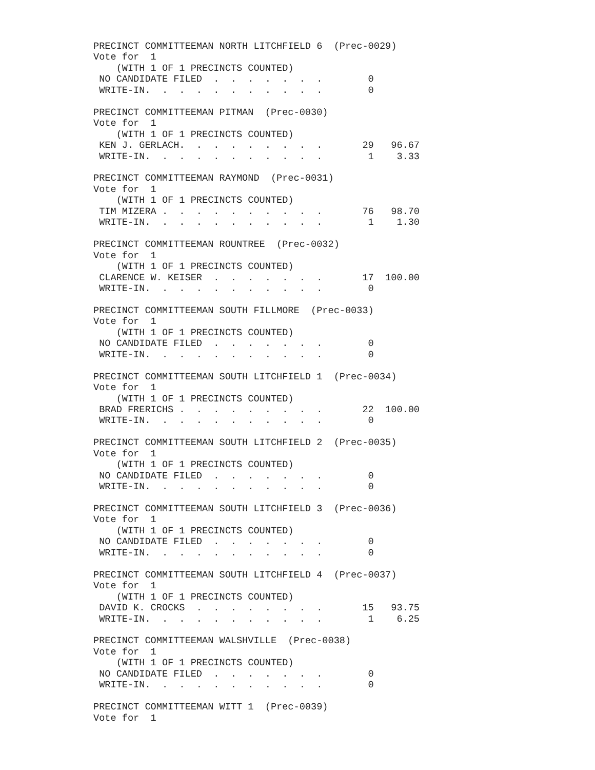PRECINCT COMMITTEEMAN NORTH LITCHFIELD 6  (Prec-0029)
Vote for  1
    (WITH 1 OF 1 PRECINCTS COUNTED)
 NO CANDIDATE FILED  .  .  .  .  .  .  .        0
 WRITE-IN.  .  .  .  .  .  .  .  .  .  .        0

PRECINCT COMMITTEEMAN PITMAN  (Prec-0030)
Vote for  1
    (WITH 1 OF 1 PRECINCTS COUNTED)
 KEN J. GERLACH.  .  .  .  .  .  .  .  .       29   96.67
 WRITE-IN.  .  .  .  .  .  .  .  .  .  .        1    3.33

PRECINCT COMMITTEEMAN RAYMOND  (Prec-0031)
Vote for  1
    (WITH 1 OF 1 PRECINCTS COUNTED)
 TIM MIZERA .  .  .  .  .  .  .  .  .  .       76   98.70
 WRITE-IN.  .  .  .  .  .  .  .  .  .  .        1    1.30

PRECINCT COMMITTEEMAN ROUNTREE  (Prec-0032)
Vote for  1
    (WITH 1 OF 1 PRECINCTS COUNTED)
 CLARENCE W. KEISER  .  .  .  .  .  .  .       17  100.00
 WRITE-IN.  .  .  .  .  .  .  .  .  .  .        0

PRECINCT COMMITTEEMAN SOUTH FILLMORE  (Prec-0033)
Vote for  1
    (WITH 1 OF 1 PRECINCTS COUNTED)
 NO CANDIDATE FILED  .  .  .  .  .  .  .        0
 WRITE-IN.  .  .  .  .  .  .  .  .  .  .        0

PRECINCT COMMITTEEMAN SOUTH LITCHFIELD 1  (Prec-0034)
Vote for  1
    (WITH 1 OF 1 PRECINCTS COUNTED)
 BRAD FRERICHS .  .  .  .  .  .  .  .  .       22  100.00
 WRITE-IN.  .  .  .  .  .  .  .  .  .  .        0

PRECINCT COMMITTEEMAN SOUTH LITCHFIELD 2  (Prec-0035)
Vote for  1
    (WITH 1 OF 1 PRECINCTS COUNTED)
 NO CANDIDATE FILED  .  .  .  .  .  .  .        0
 WRITE-IN.  .  .  .  .  .  .  .  .  .  .        0

PRECINCT COMMITTEEMAN SOUTH LITCHFIELD 3  (Prec-0036)
Vote for  1
    (WITH 1 OF 1 PRECINCTS COUNTED)
 NO CANDIDATE FILED  .  .  .  .  .  .  .        0
 WRITE-IN.  .  .  .  .  .  .  .  .  .  .        0

PRECINCT COMMITTEEMAN SOUTH LITCHFIELD 4  (Prec-0037)
Vote for  1
    (WITH 1 OF 1 PRECINCTS COUNTED)
 DAVID K. CROCKS  .  .  .  .  .  .  .  .       15   93.75
 WRITE-IN.  .  .  .  .  .  .  .  .  .  .        1    6.25

PRECINCT COMMITTEEMAN WALSHVILLE  (Prec-0038)
Vote for  1
    (WITH 1 OF 1 PRECINCTS COUNTED)
 NO CANDIDATE FILED  .  .  .  .  .  .  .        0
 WRITE-IN.  .  .  .  .  .  .  .  .  .  .        0

PRECINCT COMMITTEEMAN WITT 1  (Prec-0039)
Vote for  1